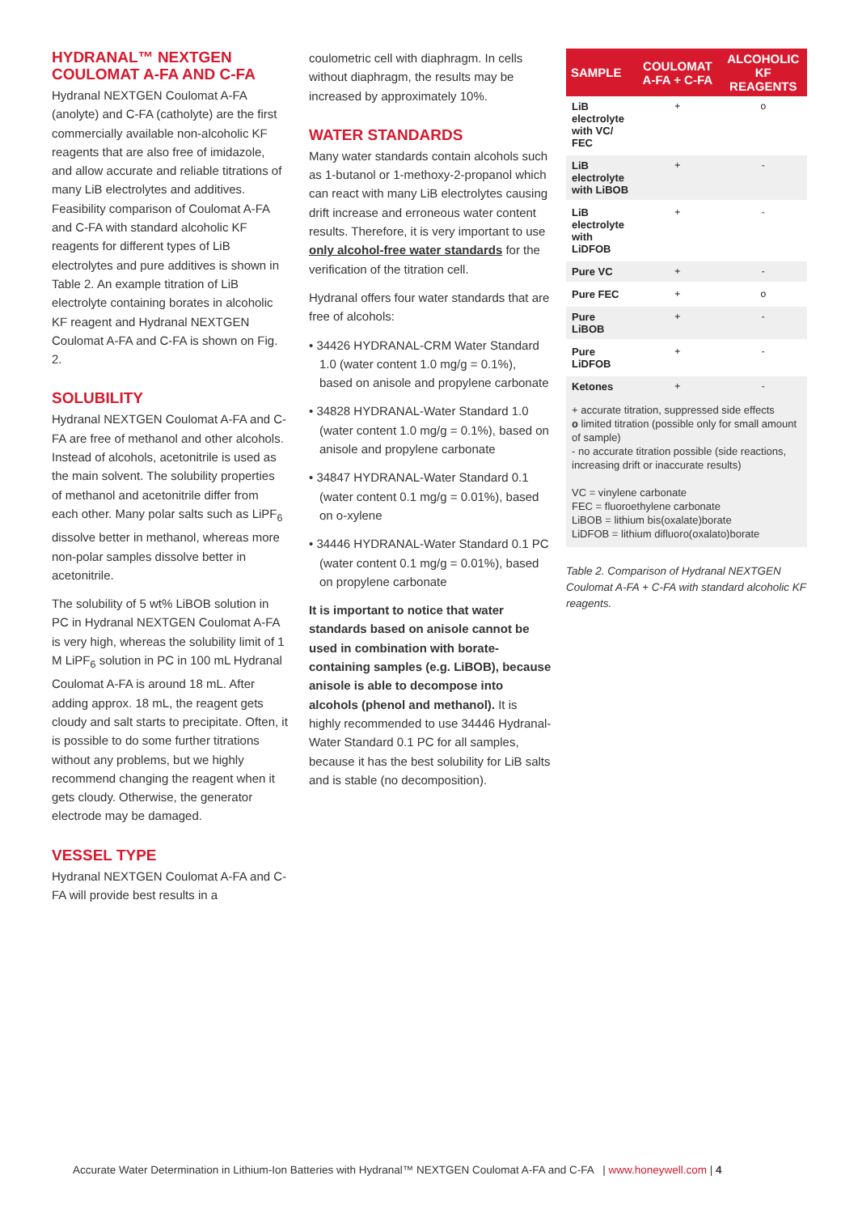HYDRANAL™ NEXTGEN COULOMAT A-FA AND C-FA
Hydranal NEXTGEN Coulomat A-FA (anolyte) and C-FA (catholyte) are the first commercially available non-alcoholic KF reagents that are also free of imidazole, and allow accurate and reliable titrations of many LiB electrolytes and additives. Feasibility comparison of Coulomat A-FA and C-FA with standard alcoholic KF reagents for different types of LiB electrolytes and pure additives is shown in Table 2. An example titration of LiB electrolyte containing borates in alcoholic KF reagent and Hydranal NEXTGEN Coulomat A-FA and C-FA is shown on Fig. 2.
SOLUBILITY
Hydranal NEXTGEN Coulomat A-FA and C-FA are free of methanol and other alcohols. Instead of alcohols, acetonitrile is used as the main solvent. The solubility properties of methanol and acetonitrile differ from each other. Many polar salts such as LiPF<sub>6</sub> dissolve better in methanol, whereas more non-polar samples dissolve better in acetonitrile.
The solubility of 5 wt% LiBOB solution in PC in Hydranal NEXTGEN Coulomat A-FA is very high, whereas the solubility limit of 1 M LiPF<sub>6</sub> solution in PC in 100 mL Hydranal Coulomat A-FA is around 18 mL. After adding approx. 18 mL, the reagent gets cloudy and salt starts to precipitate. Often, it is possible to do some further titrations without any problems, but we highly recommend changing the reagent when it gets cloudy. Otherwise, the generator electrode may be damaged.
VESSEL TYPE
Hydranal NEXTGEN Coulomat A-FA and C-FA will provide best results in a
coulometric cell with diaphragm. In cells without diaphragm, the results may be increased by approximately 10%.
WATER STANDARDS
Many water standards contain alcohols such as 1-butanol or 1-methoxy-2-propanol which can react with many LiB electrolytes causing drift increase and erroneous water content results. Therefore, it is very important to use only alcohol-free water standards for the verification of the titration cell.
Hydranal offers four water standards that are free of alcohols:
• 34426 HYDRANAL-CRM Water Standard 1.0 (water content 1.0 mg/g = 0.1%), based on anisole and propylene carbonate
• 34828 HYDRANAL-Water Standard 1.0 (water content 1.0 mg/g = 0.1%), based on anisole and propylene carbonate
• 34847 HYDRANAL-Water Standard 0.1 (water content 0.1 mg/g = 0.01%), based on o-xylene
• 34446 HYDRANAL-Water Standard 0.1 PC (water content 0.1 mg/g = 0.01%), based on propylene carbonate
It is important to notice that water standards based on anisole cannot be used in combination with borate-containing samples (e.g. LiBOB), because anisole is able to decompose into alcohols (phenol and methanol). It is highly recommended to use 34446 Hydranal-Water Standard 0.1 PC for all samples, because it has the best solubility for LiB salts and is stable (no decomposition).
| SAMPLE | COULOMAT A-FA + C-FA | ALCOHOLIC KF REAGENTS |
| --- | --- | --- |
| LiB electrolyte with VC/ FEC | + | o |
| LiB electrolyte with LiBOB | + | - |
| LiB electrolyte with LiDFOB | + | - |
| Pure VC | + | - |
| Pure FEC | + | o |
| Pure LiBOB | + | - |
| Pure LiDFOB | + | - |
| Ketones | + | - |
+ accurate titration, suppressed side effects
o limited titration (possible only for small amount of sample)
- no accurate titration possible (side reactions, increasing drift or inaccurate results)
VC = vinylene carbonate
FEC = fluoroethylene carbonate
LiBOB = lithium bis(oxalate)borate
LiDFOB = lithium difluoro(oxalato)borate
Table 2. Comparison of Hydranal NEXTGEN Coulomat A-FA + C-FA with standard alcoholic KF reagents.
Accurate Water Determination in Lithium-Ion Batteries with Hydranal™ NEXTGEN Coulomat A-FA and C-FA | www.honeywell.com | 4